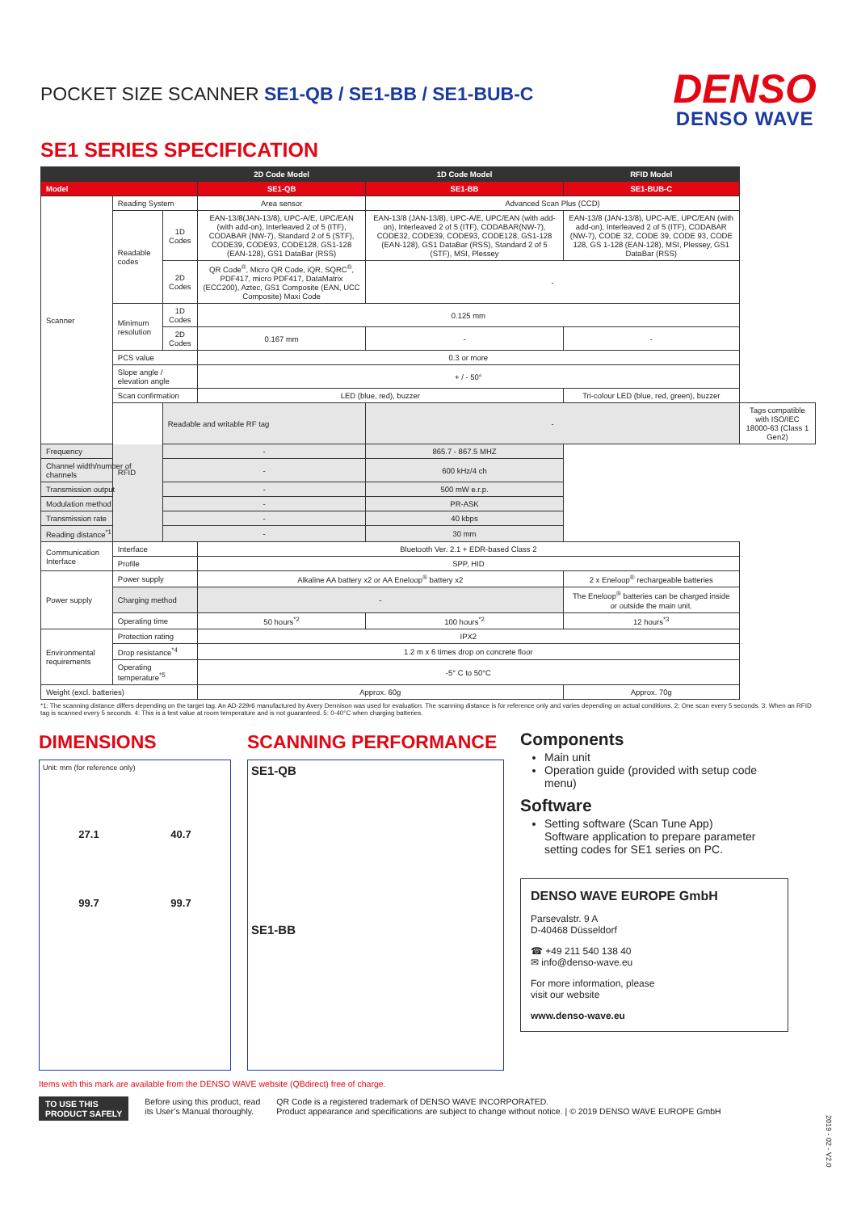POCKET SIZE SCANNER SE1-QB / SE1-BB / SE1-BUB-C
DENSO
DENSO WAVE
SE1 SERIES SPECIFICATION
| | | | 2D Code Model | 1D Code Model | RFID Model | |
| --- | --- | --- | --- | --- | --- | --- |
| Model | | | SE1-QB | SE1-BB | SE1-BUB-C | |
| Scanner | Reading System | | Area sensor | Advanced Scan Plus (CCD) | | |
| | Readable codes | 1D Codes | EAN-13/8(JAN-13/8), UPC-A/E, UPC/EAN (with add-on), Interleaved 2 of 5 (ITF), CODABAR (NW-7), Standard 2 of 5 (STF), CODE39, CODE93, CODE128, GS1-128 (EAN-128), GS1 DataBar (RSS) | EAN-13/8 (JAN-13/8), UPC-A/E, UPC/EAN (with add-on), Interleaved 2 of 5 (ITF), CODABAR(NW-7), CODE32, CODE39, CODE93, CODE128, GS1-128 (EAN-128), GS1 DataBar (RSS), Standard 2 of 5 (STF), MSI, Plessey | EAN-13/8 (JAN-13/8), UPC-A/E, UPC/EAN (with add-on), Interleaved 2 of 5 (ITF), CODABAR (NW-7), CODE 32, CODE 39, CODE 93, CODE 128, GS 1-128 (EAN-128), MSI, Plessey, GS1 DataBar (RSS) | |
| | | 2D Codes | QR Code<sup>®</sup>, Micro QR Code, iQR, SQRC<sup>®</sup>, PDF417, micro PDF417, DataMatrix (ECC200), Aztec, GS1 Composite (EAN, UCC Composite) Maxi Code | - | | |
| | Minimum resolution | 1D Codes | 0.125 mm | | | |
| | | 2D Codes | 0.167 mm | - | - | |
| | PCS value | | 0.3 or more | | | |
| | Slope angle / elevation angle | | + / - 50° | | | |
| | Scan confirmation | | LED (blue, red), buzzer | | Tri-colour LED (blue, red, green), buzzer | |
| | RFID | Readable and writable RF tag | | - | | Tags compatible with ISO/IEC 18000-63 (Class 1 Gen2) |
| Frequency | | - | | 865.7 - 867.5 MHZ | | |
| Channel width/number of channels | | - | | 600 kHz/4 ch | | |
| Transmission output | | - | | 500 mW e.r.p. | | |
| Modulation method | | - | | PR-ASK | | |
| Transmission rate | | - | | 40 kbps | | |
| Reading distance<sup>*1</sup> | | - | | 30 mm | | |
| Communication Interface | Interface | | Bluetooth Ver. 2.1 + EDR-based Class 2 | | | |
| | Profile | | SPP, HID | | | |
| Power supply | Power supply | | Alkaline AA battery x2 or AA Eneloop<sup>®</sup> battery x2 | | 2 x Eneloop<sup>®</sup> rechargeable batteries | |
| | Charging method | | - | | The Eneloop<sup>®</sup> batteries can be charged inside or outside the main unit. | |
| | Operating time | | 50 hours<sup>*2</sup> | 100 hours<sup>*2</sup> | 12 hours<sup>*3</sup> | |
| Environmental requirements | Protection rating | | IPX2 | | | |
| | Drop resistance<sup>*4</sup> | | 1.2 m x 6 times drop on concrete floor | | | |
| | Operating temperature<sup>*5</sup> | | -5° C to 50°C | | | |
| Weight (excl. batteries) | | | Approx. 60g | | Approx. 70g | |
*1: The scanning distance differs depending on the target tag. An AD-229r6 manufactured by Avery Dennison was used for evaluation. The scanning distance is for reference only and varies depending on actual conditions. 2: One scan every 5 seconds. 3: When an RFID tag is scanned every 5 seconds. 4: This is a test value at room temperature and is not guaranteed. 5: 0-40°C when charging batteries.
DIMENSIONS
Unit: mm (for reference only)
27.1 40.7
99.7 99.7
SCANNING PERFORMANCE
SE1-QB
SE1-BB
Components
Main unit
Operation guide (provided with setup code menu)
Software
Setting software (Scan Tune App)
Software application to prepare parameter setting codes for SE1 series on PC.
DENSO WAVE EUROPE GmbH
Parsevalstr. 9 A
D-40468 Düsseldorf
☎ +49 211 540 138 40
✉ info@denso-wave.eu
For more information, please
visit our website
www.denso-wave.eu
Items with this mark are available from the DENSO WAVE website (QBdirect) free of charge.
TO USE THIS
PRODUCT SAFELY
Before using this product, read
its User’s Manual thoroughly.
QR Code is a registered trademark of DENSO WAVE INCORPORATED.
Product appearance and specifications are subject to change without notice. | © 2019 DENSO WAVE EUROPE GmbH
2019 - 02 - V2.0